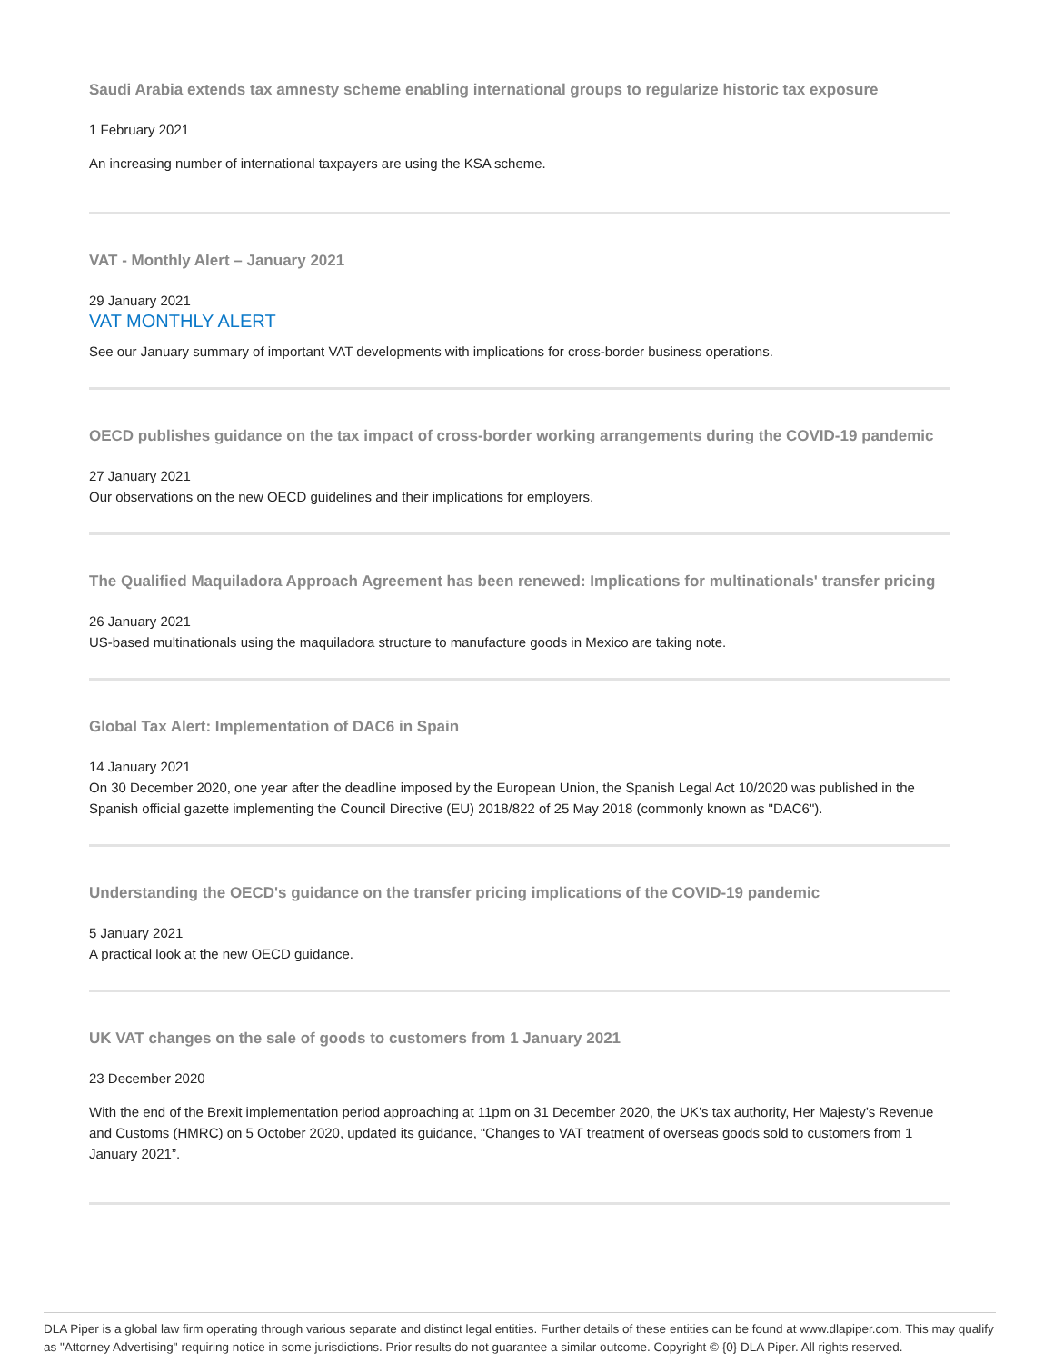Saudi Arabia extends tax amnesty scheme enabling international groups to regularize historic tax exposure
1 February 2021
An increasing number of international taxpayers are using the KSA scheme.
VAT - Monthly Alert – January 2021
29 January 2021
VAT MONTHLY ALERT
See our January summary of important VAT developments with implications for cross-border business operations.
OECD publishes guidance on the tax impact of cross-border working arrangements during the COVID-19 pandemic
27 January 2021
Our observations on the new OECD guidelines and their implications for employers.
The Qualified Maquiladora Approach Agreement has been renewed: Implications for multinationals' transfer pricing
26 January 2021
US-based multinationals using the maquiladora structure to manufacture goods in Mexico are taking note.
Global Tax Alert: Implementation of DAC6 in Spain
14 January 2021
On 30 December 2020, one year after the deadline imposed by the European Union, the Spanish Legal Act 10/2020 was published in the Spanish official gazette implementing the Council Directive (EU) 2018/822 of 25 May 2018 (commonly known as "DAC6").
Understanding the OECD's guidance on the transfer pricing implications of the COVID-19 pandemic
5 January 2021
A practical look at the new OECD guidance.
UK VAT changes on the sale of goods to customers from 1 January 2021
23 December 2020
With the end of the Brexit implementation period approaching at 11pm on 31 December 2020, the UK’s tax authority, Her Majesty’s Revenue and Customs (HMRC) on 5 October 2020, updated its guidance, “Changes to VAT treatment of overseas goods sold to customers from 1 January 2021”.
DLA Piper is a global law firm operating through various separate and distinct legal entities. Further details of these entities can be found at www.dlapiper.com. This may qualify as "Attorney Advertising" requiring notice in some jurisdictions. Prior results do not guarantee a similar outcome. Copyright © {0} DLA Piper. All rights reserved.